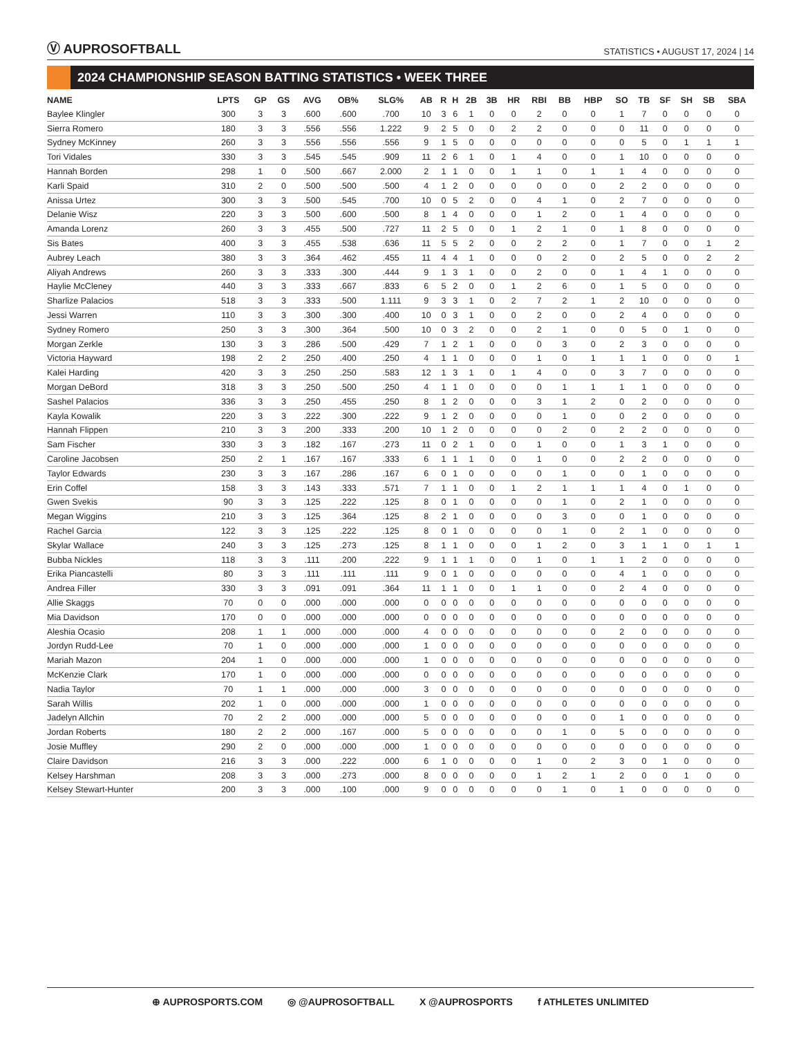Ⓥ AUPROSOFTBALL
STATISTICS • AUGUST 17, 2024 | 14
2024 CHAMPIONSHIP SEASON BATTING STATISTICS • WEEK THREE
| NAME | LPTS | GP | GS | AVG | OB% | SLG% | AB | R | H | 2B | 3B | HR | RBI | BB | HBP | SO | TB | SF | SH | SB | SBA |
| --- | --- | --- | --- | --- | --- | --- | --- | --- | --- | --- | --- | --- | --- | --- | --- | --- | --- | --- | --- | --- | --- |
| Baylee Klingler | 300 | 3 | 3 | .600 | .600 | .700 | 10 | 3 | 6 | 1 | 0 | 0 | 2 | 0 | 0 | 1 | 7 | 0 | 0 | 0 | 0 |
| Sierra Romero | 180 | 3 | 3 | .556 | .556 | 1.222 | 9 | 2 | 5 | 0 | 0 | 2 | 2 | 0 | 0 | 0 | 11 | 0 | 0 | 0 | 0 |
| Sydney McKinney | 260 | 3 | 3 | .556 | .556 | .556 | 9 | 1 | 5 | 0 | 0 | 0 | 0 | 0 | 0 | 0 | 5 | 0 | 1 | 1 | 1 |
| Tori Vidales | 330 | 3 | 3 | .545 | .545 | .909 | 11 | 2 | 6 | 1 | 0 | 1 | 4 | 0 | 0 | 1 | 10 | 0 | 0 | 0 | 0 |
| Hannah Borden | 298 | 1 | 0 | .500 | .667 | 2.000 | 2 | 1 | 1 | 0 | 0 | 1 | 1 | 0 | 1 | 1 | 4 | 0 | 0 | 0 | 0 |
| Karli Spaid | 310 | 2 | 0 | .500 | .500 | .500 | 4 | 1 | 2 | 0 | 0 | 0 | 0 | 0 | 0 | 2 | 2 | 0 | 0 | 0 | 0 |
| Anissa Urtez | 300 | 3 | 3 | .500 | .545 | .700 | 10 | 0 | 5 | 2 | 0 | 0 | 4 | 1 | 0 | 2 | 7 | 0 | 0 | 0 | 0 |
| Delanie Wisz | 220 | 3 | 3 | .500 | .600 | .500 | 8 | 1 | 4 | 0 | 0 | 0 | 1 | 2 | 0 | 1 | 4 | 0 | 0 | 0 | 0 |
| Amanda Lorenz | 260 | 3 | 3 | .455 | .500 | .727 | 11 | 2 | 5 | 0 | 0 | 1 | 2 | 1 | 0 | 1 | 8 | 0 | 0 | 0 | 0 |
| Sis Bates | 400 | 3 | 3 | .455 | .538 | .636 | 11 | 5 | 5 | 2 | 0 | 0 | 2 | 2 | 0 | 1 | 7 | 0 | 0 | 1 | 2 |
| Aubrey Leach | 380 | 3 | 3 | .364 | .462 | .455 | 11 | 4 | 4 | 1 | 0 | 0 | 0 | 2 | 0 | 2 | 5 | 0 | 0 | 2 | 2 |
| Aliyah Andrews | 260 | 3 | 3 | .333 | .300 | .444 | 9 | 1 | 3 | 1 | 0 | 0 | 2 | 0 | 0 | 1 | 4 | 1 | 0 | 0 | 0 |
| Haylie McCleney | 440 | 3 | 3 | .333 | .667 | .833 | 6 | 5 | 2 | 0 | 0 | 1 | 2 | 6 | 0 | 1 | 5 | 0 | 0 | 0 | 0 |
| Sharlize Palacios | 518 | 3 | 3 | .333 | .500 | 1.111 | 9 | 3 | 3 | 1 | 0 | 2 | 7 | 2 | 1 | 2 | 10 | 0 | 0 | 0 | 0 |
| Jessi Warren | 110 | 3 | 3 | .300 | .300 | .400 | 10 | 0 | 3 | 1 | 0 | 0 | 2 | 0 | 0 | 2 | 4 | 0 | 0 | 0 | 0 |
| Sydney Romero | 250 | 3 | 3 | .300 | .364 | .500 | 10 | 0 | 3 | 2 | 0 | 0 | 2 | 1 | 0 | 0 | 5 | 0 | 1 | 0 | 0 |
| Morgan Zerkle | 130 | 3 | 3 | .286 | .500 | .429 | 7 | 1 | 2 | 1 | 0 | 0 | 0 | 3 | 0 | 2 | 3 | 0 | 0 | 0 | 0 |
| Victoria Hayward | 198 | 2 | 2 | .250 | .400 | .250 | 4 | 1 | 1 | 0 | 0 | 0 | 1 | 0 | 1 | 1 | 1 | 0 | 0 | 0 | 1 |
| Kalei Harding | 420 | 3 | 3 | .250 | .250 | .583 | 12 | 1 | 3 | 1 | 0 | 1 | 4 | 0 | 0 | 3 | 7 | 0 | 0 | 0 | 0 |
| Morgan DeBord | 318 | 3 | 3 | .250 | .500 | .250 | 4 | 1 | 1 | 0 | 0 | 0 | 0 | 1 | 1 | 1 | 1 | 0 | 0 | 0 | 0 |
| Sashel Palacios | 336 | 3 | 3 | .250 | .455 | .250 | 8 | 1 | 2 | 0 | 0 | 0 | 3 | 1 | 2 | 0 | 2 | 0 | 0 | 0 | 0 |
| Kayla Kowalik | 220 | 3 | 3 | .222 | .300 | .222 | 9 | 1 | 2 | 0 | 0 | 0 | 0 | 1 | 0 | 0 | 2 | 0 | 0 | 0 | 0 |
| Hannah Flippen | 210 | 3 | 3 | .200 | .333 | .200 | 10 | 1 | 2 | 0 | 0 | 0 | 0 | 2 | 0 | 2 | 2 | 0 | 0 | 0 | 0 |
| Sam Fischer | 330 | 3 | 3 | .182 | .167 | .273 | 11 | 0 | 2 | 1 | 0 | 0 | 1 | 0 | 0 | 1 | 3 | 1 | 0 | 0 | 0 |
| Caroline Jacobsen | 250 | 2 | 1 | .167 | .167 | .333 | 6 | 1 | 1 | 1 | 0 | 0 | 1 | 0 | 0 | 2 | 2 | 0 | 0 | 0 | 0 |
| Taylor Edwards | 230 | 3 | 3 | .167 | .286 | .167 | 6 | 0 | 1 | 0 | 0 | 0 | 0 | 1 | 0 | 0 | 1 | 0 | 0 | 0 | 0 |
| Erin Coffel | 158 | 3 | 3 | .143 | .333 | .571 | 7 | 1 | 1 | 0 | 0 | 1 | 2 | 1 | 1 | 1 | 4 | 0 | 1 | 0 | 0 |
| Gwen Svekis | 90 | 3 | 3 | .125 | .222 | .125 | 8 | 0 | 1 | 0 | 0 | 0 | 0 | 1 | 0 | 2 | 1 | 0 | 0 | 0 | 0 |
| Megan Wiggins | 210 | 3 | 3 | .125 | .364 | .125 | 8 | 2 | 1 | 0 | 0 | 0 | 0 | 3 | 0 | 0 | 1 | 0 | 0 | 0 | 0 |
| Rachel Garcia | 122 | 3 | 3 | .125 | .222 | .125 | 8 | 0 | 1 | 0 | 0 | 0 | 0 | 1 | 0 | 2 | 1 | 0 | 0 | 0 | 0 |
| Skylar Wallace | 240 | 3 | 3 | .125 | .273 | .125 | 8 | 1 | 1 | 0 | 0 | 0 | 1 | 2 | 0 | 3 | 1 | 1 | 0 | 1 | 1 |
| Bubba Nickles | 118 | 3 | 3 | .111 | .200 | .222 | 9 | 1 | 1 | 1 | 0 | 0 | 1 | 0 | 1 | 1 | 2 | 0 | 0 | 0 | 0 |
| Erika Piancastelli | 80 | 3 | 3 | .111 | .111 | .111 | 9 | 0 | 1 | 0 | 0 | 0 | 0 | 0 | 0 | 4 | 1 | 0 | 0 | 0 | 0 |
| Andrea Filler | 330 | 3 | 3 | .091 | .091 | .364 | 11 | 1 | 1 | 0 | 0 | 1 | 1 | 0 | 0 | 2 | 4 | 0 | 0 | 0 | 0 |
| Allie Skaggs | 70 | 0 | 0 | .000 | .000 | .000 | 0 | 0 | 0 | 0 | 0 | 0 | 0 | 0 | 0 | 0 | 0 | 0 | 0 | 0 | 0 |
| Mia Davidson | 170 | 0 | 0 | .000 | .000 | .000 | 0 | 0 | 0 | 0 | 0 | 0 | 0 | 0 | 0 | 0 | 0 | 0 | 0 | 0 | 0 |
| Aleshia Ocasio | 208 | 1 | 1 | .000 | .000 | .000 | 4 | 0 | 0 | 0 | 0 | 0 | 0 | 0 | 0 | 2 | 0 | 0 | 0 | 0 | 0 |
| Jordyn Rudd-Lee | 70 | 1 | 0 | .000 | .000 | .000 | 1 | 0 | 0 | 0 | 0 | 0 | 0 | 0 | 0 | 0 | 0 | 0 | 0 | 0 | 0 |
| Mariah Mazon | 204 | 1 | 0 | .000 | .000 | .000 | 1 | 0 | 0 | 0 | 0 | 0 | 0 | 0 | 0 | 0 | 0 | 0 | 0 | 0 | 0 |
| McKenzie Clark | 170 | 1 | 0 | .000 | .000 | .000 | 0 | 0 | 0 | 0 | 0 | 0 | 0 | 0 | 0 | 0 | 0 | 0 | 0 | 0 | 0 |
| Nadia Taylor | 70 | 1 | 1 | .000 | .000 | .000 | 3 | 0 | 0 | 0 | 0 | 0 | 0 | 0 | 0 | 0 | 0 | 0 | 0 | 0 | 0 |
| Sarah Willis | 202 | 1 | 0 | .000 | .000 | .000 | 1 | 0 | 0 | 0 | 0 | 0 | 0 | 0 | 0 | 0 | 0 | 0 | 0 | 0 | 0 |
| Jadelyn Allchin | 70 | 2 | 2 | .000 | .000 | .000 | 5 | 0 | 0 | 0 | 0 | 0 | 0 | 0 | 0 | 1 | 0 | 0 | 0 | 0 | 0 |
| Jordan Roberts | 180 | 2 | 2 | .000 | .167 | .000 | 5 | 0 | 0 | 0 | 0 | 0 | 0 | 1 | 0 | 5 | 0 | 0 | 0 | 0 | 0 |
| Josie Muffley | 290 | 2 | 0 | .000 | .000 | .000 | 1 | 0 | 0 | 0 | 0 | 0 | 0 | 0 | 0 | 0 | 0 | 0 | 0 | 0 | 0 |
| Claire Davidson | 216 | 3 | 3 | .000 | .222 | .000 | 6 | 1 | 0 | 0 | 0 | 0 | 1 | 0 | 2 | 3 | 0 | 1 | 0 | 0 | 0 |
| Kelsey Harshman | 208 | 3 | 3 | .000 | .273 | .000 | 8 | 0 | 0 | 0 | 0 | 0 | 1 | 2 | 1 | 2 | 0 | 0 | 1 | 0 | 0 |
| Kelsey Stewart-Hunter | 200 | 3 | 3 | .000 | .100 | .000 | 9 | 0 | 0 | 0 | 0 | 0 | 0 | 1 | 0 | 1 | 0 | 0 | 0 | 0 | 0 |
⊕ AUPROSPORTS.COM ◎ @AUPROSOFTBALL X @AUPROSPORTS f ATHLETES UNLIMITED